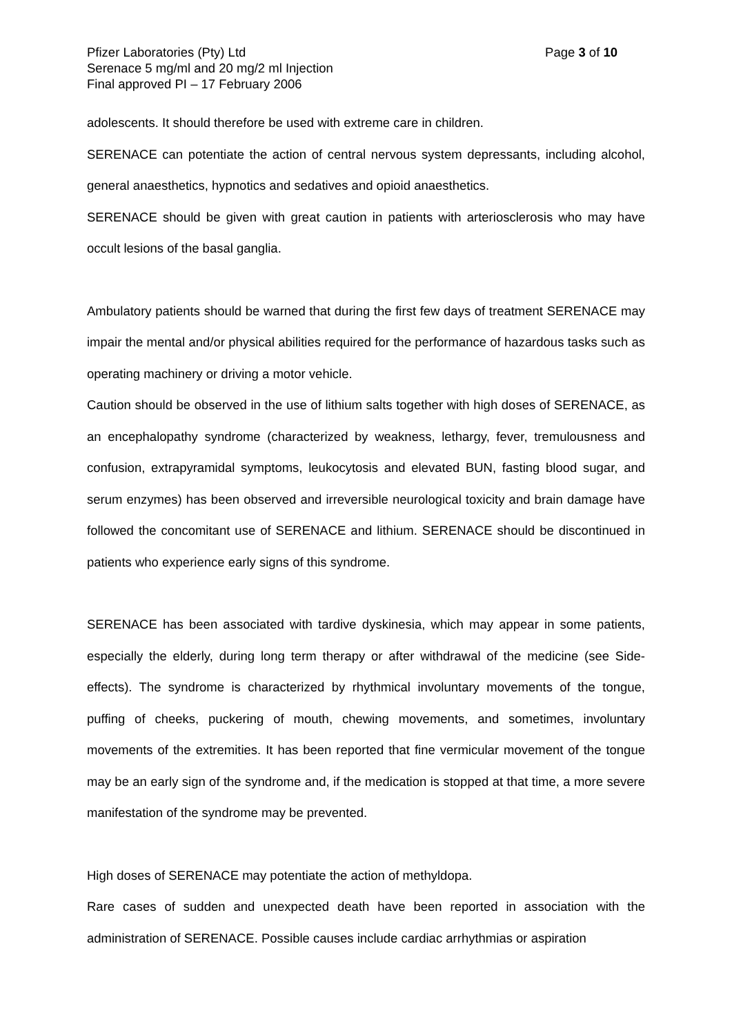Pfizer Laboratories (Pty) Ltd Page 3 of 10
Serenace 5 mg/ml and 20 mg/2 ml Injection
Final approved PI – 17 February 2006
adolescents. It should therefore be used with extreme care in children.
SERENACE can potentiate the action of central nervous system depressants, including alcohol, general anaesthetics, hypnotics and sedatives and opioid anaesthetics.
SERENACE should be given with great caution in patients with arteriosclerosis who may have occult lesions of the basal ganglia.
Ambulatory patients should be warned that during the first few days of treatment SERENACE may impair the mental and/or physical abilities required for the performance of hazardous tasks such as operating machinery or driving a motor vehicle.
Caution should be observed in the use of lithium salts together with high doses of SERENACE, as an encephalopathy syndrome (characterized by weakness, lethargy, fever, tremulousness and confusion, extrapyramidal symptoms, leukocytosis and elevated BUN, fasting blood sugar, and serum enzymes) has been observed and irreversible neurological toxicity and brain damage have followed the concomitant use of SERENACE and lithium. SERENACE should be discontinued in patients who experience early signs of this syndrome.
SERENACE has been associated with tardive dyskinesia, which may appear in some patients, especially the elderly, during long term therapy or after withdrawal of the medicine (see Side-effects). The syndrome is characterized by rhythmical involuntary movements of the tongue, puffing of cheeks, puckering of mouth, chewing movements, and sometimes, involuntary movements of the extremities. It has been reported that fine vermicular movement of the tongue may be an early sign of the syndrome and, if the medication is stopped at that time, a more severe manifestation of the syndrome may be prevented.
High doses of SERENACE may potentiate the action of methyldopa.
Rare cases of sudden and unexpected death have been reported in association with the administration of SERENACE. Possible causes include cardiac arrhythmias or aspiration